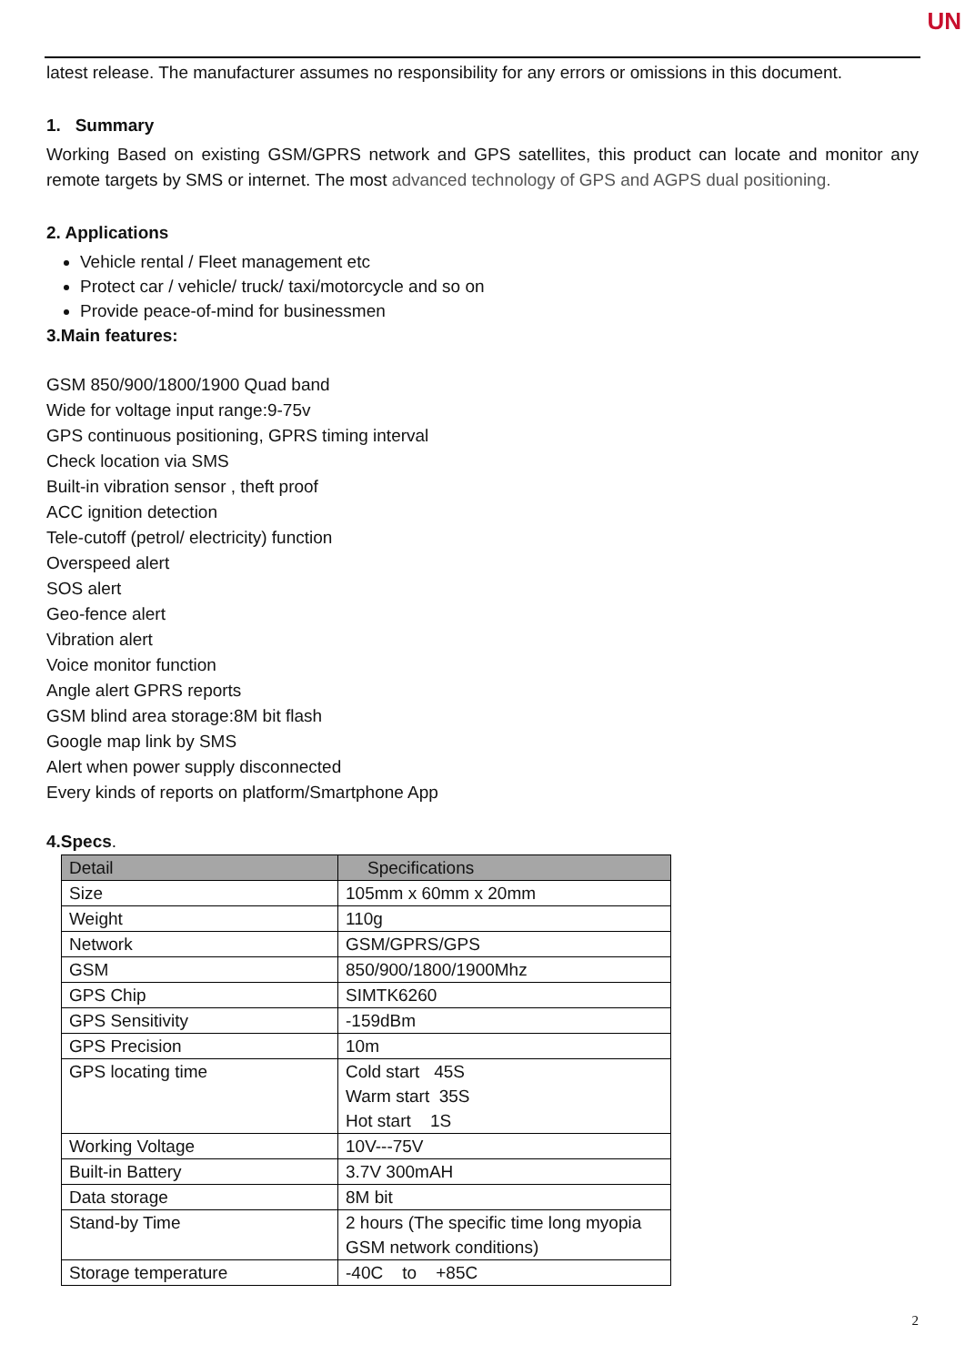UN
latest release. The manufacturer assumes no responsibility for any errors or omissions in this document.
1. Summary
Working Based on existing GSM/GPRS network and GPS satellites, this product can locate and monitor any remote targets by SMS or internet. The most advanced technology of GPS and AGPS dual positioning.
2. Applications
Vehicle rental / Fleet management etc
Protect car / vehicle/ truck/ taxi/motorcycle and so on
Provide peace-of-mind for businessmen
3.Main features:
GSM 850/900/1800/1900 Quad band
Wide for voltage input range:9-75v
GPS continuous positioning, GPRS timing interval
Check location via SMS
Built-in vibration sensor , theft proof
ACC ignition detection
Tele-cutoff (petrol/ electricity) function
Overspeed alert
SOS alert
Geo-fence alert
Vibration alert
Voice monitor function
Angle alert GPRS reports
GSM blind area storage:8M bit flash
Google map link by SMS
Alert when power supply disconnected
Every kinds of reports on platform/Smartphone App
4.Specs.
| Detail | Specifications |
| --- | --- |
| Size | 105mm x 60mm x 20mm |
| Weight | 110g |
| Network | GSM/GPRS/GPS |
| GSM | 850/900/1800/1900Mhz |
| GPS Chip | SIMTK6260 |
| GPS Sensitivity | -159dBm |
| GPS Precision | 10m |
| GPS locating time | Cold start 45S Warm start 35S Hot start 1S |
| Working Voltage | 10V---75V |
| Built-in Battery | 3.7V 300mAH |
| Data storage | 8M bit |
| Stand-by Time | 2 hours (The specific time long myopia GSM network conditions) |
| Storage temperature | -40C to +85C |
2